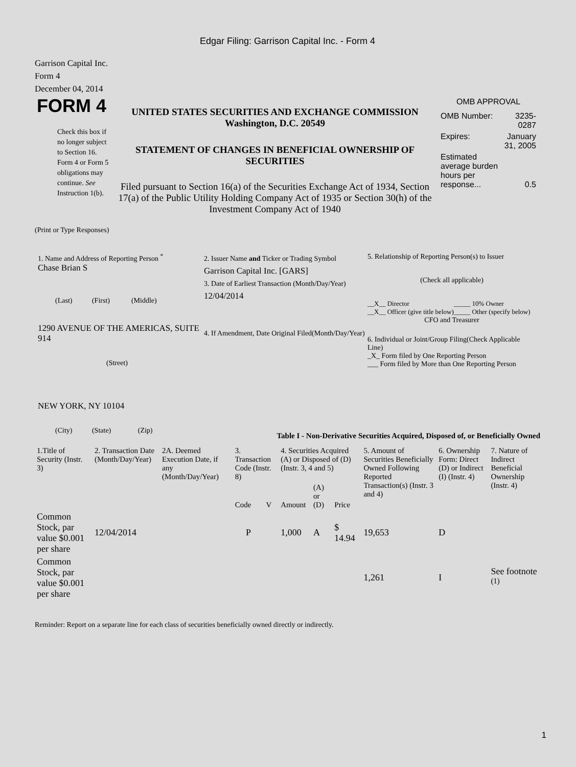Edgar Filing: Garrison Capital Inc. - Form 4
Garrison Capital Inc.
Form 4
December 04, 2014
FORM 4
Check this box if no longer subject to Section 16. Form 4 or Form 5 obligations may continue. See Instruction 1(b).
UNITED STATES SECURITIES AND EXCHANGE COMMISSION
Washington, D.C. 20549
STATEMENT OF CHANGES IN BENEFICIAL OWNERSHIP OF SECURITIES
Filed pursuant to Section 16(a) of the Securities Exchange Act of 1934, Section 17(a) of the Public Utility Holding Company Act of 1935 or Section 30(h) of the Investment Company Act of 1940
OMB APPROVAL
| OMB Number: | 3235-0287 |
| Expires: | January 31, 2005 |
| Estimated average burden hours per response... | 0.5 |
(Print or Type Responses)
1. Name and Address of Reporting Person <sup>*</sup>
Chase Brian S
(Last) (First) (Middle)
1290 AVENUE OF THE AMERICAS, SUITE 914
(Street)
NEW YORK, NY 10104
(City) (State) (Zip)
2. Issuer Name and Ticker or Trading Symbol
Garrison Capital Inc. [GARS]
3. Date of Earliest Transaction (Month/Day/Year)
12/04/2014
4. If Amendment, Date Original Filed(Month/Day/Year)
5. Relationship of Reporting Person(s) to Issuer
(Check all applicable)
| __X__ Director | _____ 10% Owner |
| __X__ Officer (give title below) | _____ Other (specify below) |
CFO and Treasurer
6. Individual or Joint/Group Filing(Check Applicable Line)
_X_ Form filed by One Reporting Person
___ Form filed by More than One Reporting Person
Table I - Non-Derivative Securities Acquired, Disposed of, or Beneficially Owned
| 1.Title of Security (Instr. 3) | 2. Transaction Date (Month/Day/Year) | 2A. Deemed Execution Date, if any (Month/Day/Year) | 3. Transaction Code (Instr. 8) | | 4. Securities Acquired (A) or Disposed of (D) (Instr. 3, 4 and 5) | | | 5. Amount of Securities Beneficially Owned Following Reported Transaction(s) (Instr. 3 and 4) | 6. Ownership Form: Direct (D) or Indirect (I) (Instr. 4) | 7. Nature of Indirect Beneficial Ownership (Instr. 4) |
| --- | --- | --- | --- | --- | --- | --- | --- | --- | --- | --- |
| | | | Code | V | Amount | (A) or (D) | Price | | | |
| Common Stock, par value $0.001 per share | 12/04/2014 | | P | | 1,000 | A | $ 14.94 | 19,653 | D | |
| Common Stock, par value $0.001 per share | | | | | | | | 1,261 | I | See footnote <sup>(1)</sup> |
Reminder: Report on a separate line for each class of securities beneficially owned directly or indirectly.
1